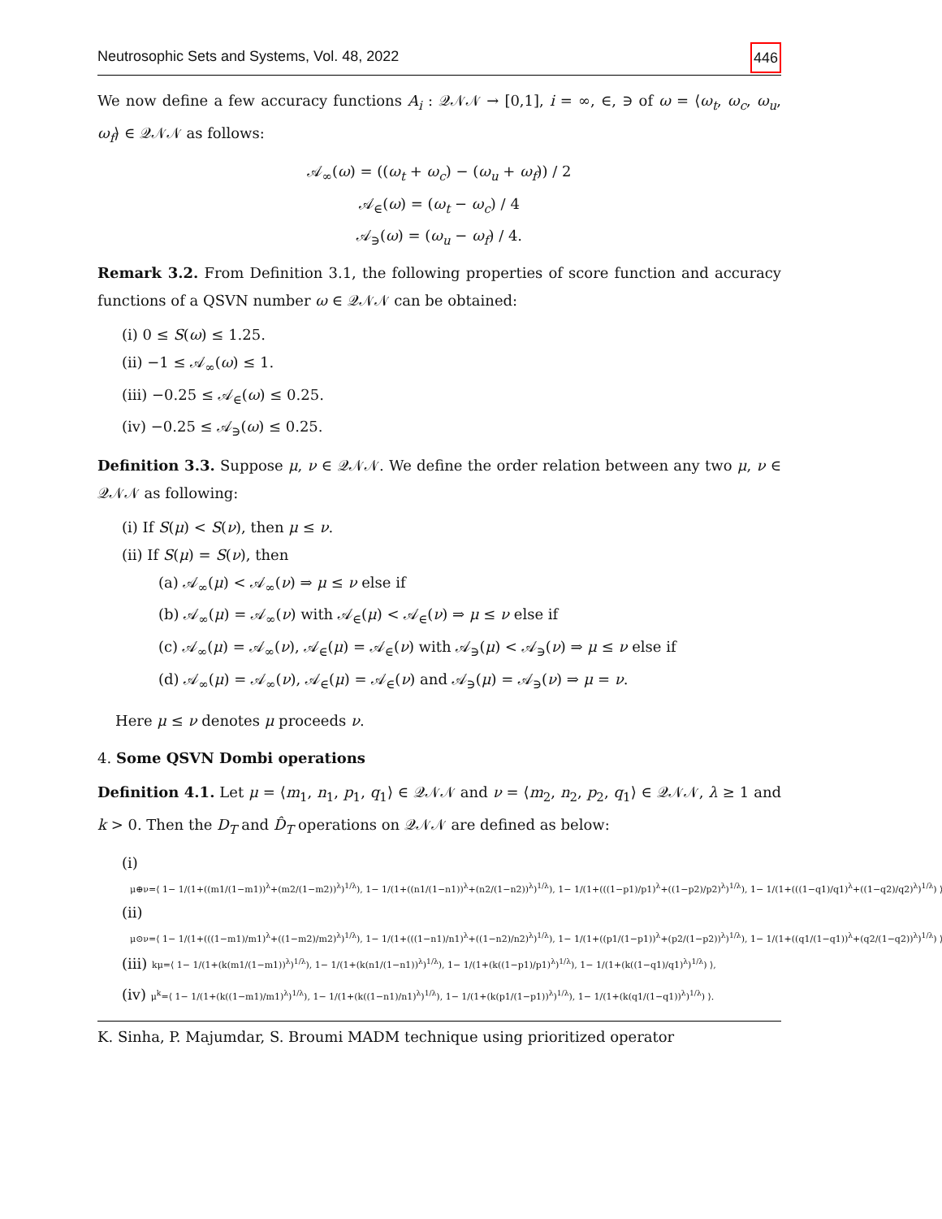Neutrosophic Sets and Systems, Vol. 48, 2022 446
We now define a few accuracy functions A<sub>i</sub> : 𝒬𝒩𝒩 → [0,1], i = ∞, ∈, ∋ of ω = ⟨ω<sub>t</sub>, ω<sub>c</sub>, ω<sub>u</sub>, ω<sub>f</sub>⟩ ∈ 𝒬𝒩𝒩 as follows:
𝒜<sub>∞</sub>(ω) = ((ω<sub>t</sub> + ω<sub>c</sub>) − (ω<sub>u</sub> + ω<sub>f</sub>)) / 2
𝒜<sub>∈</sub>(ω) = (ω<sub>t</sub> − ω<sub>c</sub>) / 4
𝒜<sub>∋</sub>(ω) = (ω<sub>u</sub> − ω<sub>f</sub>) / 4.
Remark 3.2. From Definition 3.1, the following properties of score function and accuracy functions of a QSVN number ω ∈ 𝒬𝒩𝒩 can be obtained:
(i) 0 ≤ S(ω) ≤ 1.25.
(ii) −1 ≤ 𝒜<sub>∞</sub>(ω) ≤ 1.
(iii) −0.25 ≤ 𝒜<sub>∈</sub>(ω) ≤ 0.25.
(iv) −0.25 ≤ 𝒜<sub>∋</sub>(ω) ≤ 0.25.
Definition 3.3. Suppose μ, ν ∈ 𝒬𝒩𝒩. We define the order relation between any two μ, ν ∈ 𝒬𝒩𝒩 as following:
(i) If S(μ) < S(ν), then μ ≤ ν.
(ii) If S(μ) = S(ν), then
(a) 𝒜<sub>∞</sub>(μ) < 𝒜<sub>∞</sub>(ν) ⇒ μ ≤ ν else if
(b) 𝒜<sub>∞</sub>(μ) = 𝒜<sub>∞</sub>(ν) with 𝒜<sub>∈</sub>(μ) < 𝒜<sub>∈</sub>(ν) ⇒ μ ≤ ν else if
(c) 𝒜<sub>∞</sub>(μ) = 𝒜<sub>∞</sub>(ν), 𝒜<sub>∈</sub>(μ) = 𝒜<sub>∈</sub>(ν) with 𝒜<sub>∋</sub>(μ) < 𝒜<sub>∋</sub>(ν) ⇒ μ ≤ ν else if
(d) 𝒜<sub>∞</sub>(μ) = 𝒜<sub>∞</sub>(ν), 𝒜<sub>∈</sub>(μ) = 𝒜<sub>∈</sub>(ν) and 𝒜<sub>∋</sub>(μ) = 𝒜<sub>∋</sub>(ν) ⇒ μ = ν.
Here μ ≤ ν denotes μ proceeds ν.
4. Some QSVN Dombi operations
Definition 4.1. Let μ = ⟨m<sub>1</sub>, n<sub>1</sub>, p<sub>1</sub>, q<sub>1</sub>⟩ ∈ 𝒬𝒩𝒩 and ν = ⟨m<sub>2</sub>, n<sub>2</sub>, p<sub>2</sub>, q<sub>1</sub>⟩ ∈ 𝒬𝒩𝒩, λ ≥ 1 and k > 0. Then the D<sub>T</sub> and D̂<sub>T</sub> operations on 𝒬𝒩𝒩 are defined as below:
(i)
μ⊕ν=⟨ 1− 1/(1+((m1/(1−m1))<sup>λ</sup>+(m2/(1−m2))<sup>λ</sup>)<sup>1/λ</sup>), 1− 1/(1+((n1/(1−n1))<sup>λ</sup>+(n2/(1−n2))<sup>λ</sup>)<sup>1/λ</sup>), 1− 1/(1+(((1−p1)/p1)<sup>λ</sup>+((1−p2)/p2)<sup>λ</sup>)<sup>1/λ</sup>), 1− 1/(1+(((1−q1)/q1)<sup>λ</sup>+((1−q2)/q2)<sup>λ</sup>)<sup>1/λ</sup>) ⟩
(ii)
μ⊙ν=⟨ 1− 1/(1+(((1−m1)/m1)<sup>λ</sup>+((1−m2)/m2)<sup>λ</sup>)<sup>1/λ</sup>), 1− 1/(1+(((1−n1)/n1)<sup>λ</sup>+((1−n2)/n2)<sup>λ</sup>)<sup>1/λ</sup>), 1− 1/(1+((p1/(1−p1))<sup>λ</sup>+(p2/(1−p2))<sup>λ</sup>)<sup>1/λ</sup>), 1− 1/(1+((q1/(1−q1))<sup>λ</sup>+(q2/(1−q2))<sup>λ</sup>)<sup>1/λ</sup>) ⟩
(iii) kμ=⟨ 1− 1/(1+(k(m1/(1−m1))<sup>λ</sup>)<sup>1/λ</sup>), 1− 1/(1+(k(n1/(1−n1))<sup>λ</sup>)<sup>1/λ</sup>), 1− 1/(1+(k((1−p1)/p1)<sup>λ</sup>)<sup>1/λ</sup>), 1− 1/(1+(k((1−q1)/q1)<sup>λ</sup>)<sup>1/λ</sup>) ⟩,
(iv) μ<sup>k</sup>=⟨ 1− 1/(1+(k((1−m1)/m1)<sup>λ</sup>)<sup>1/λ</sup>), 1− 1/(1+(k((1−n1)/n1)<sup>λ</sup>)<sup>1/λ</sup>), 1− 1/(1+(k(p1/(1−p1))<sup>λ</sup>)<sup>1/λ</sup>), 1− 1/(1+(k(q1/(1−q1))<sup>λ</sup>)<sup>1/λ</sup>) ⟩.
K. Sinha, P. Majumdar, S. Broumi MADM technique using prioritized operator